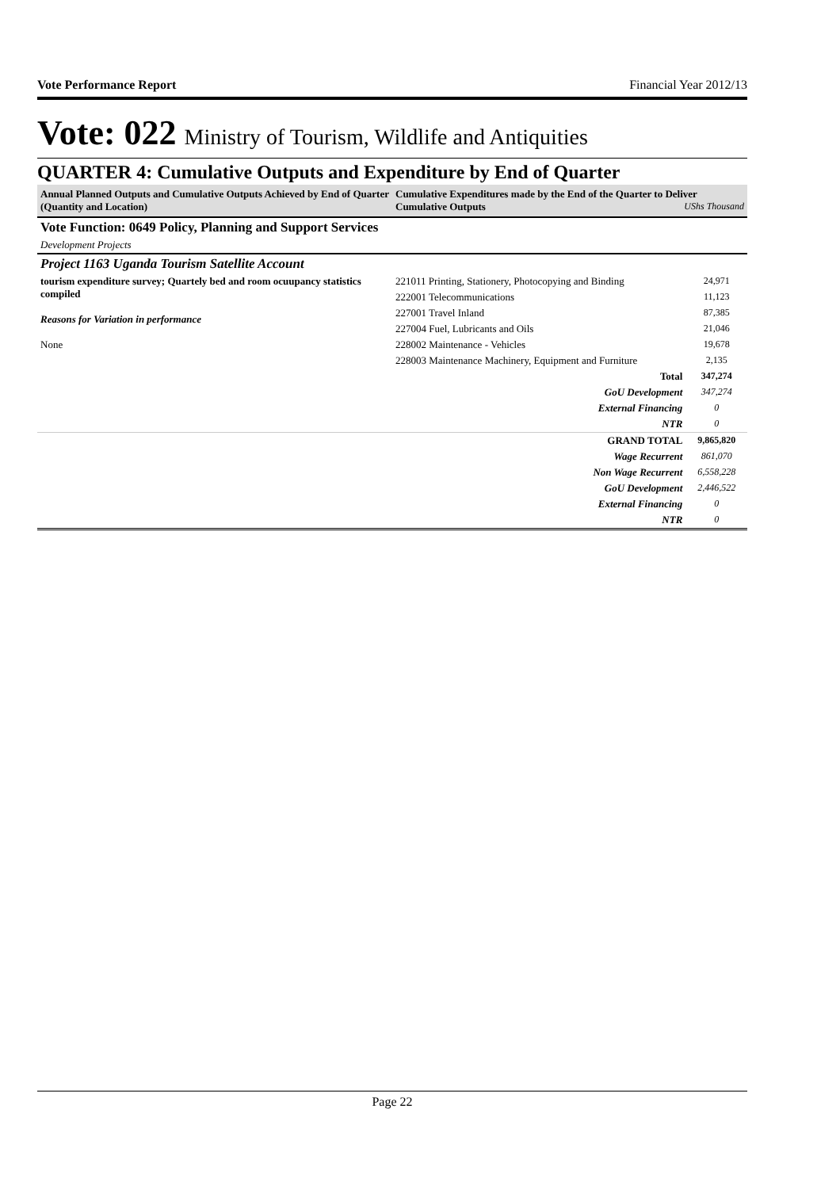Vote Performance Report Financial Year 2012/13
Vote: 022 Ministry of Tourism, Wildlife and Antiquities
QUARTER 4: Cumulative Outputs and Expenditure by End of Quarter
| Annual Planned Outputs and Cumulative Outputs Achieved by End of Quarter (Quantity and Location) | Cumulative Expenditures made by the End of the Quarter to Deliver Cumulative Outputs UShs Thousand | |
| --- | --- | --- |
| Vote Function: 0649 Policy, Planning and Support Services | | |
| Development Projects | | |
| Project 1163 Uganda Tourism Satellite Account | | |
| tourism expenditure survey; Quartely bed and room ocuupancy statistics compiled Reasons for Variation in performance None | 221011 Printing, Stationery, Photocopying and Binding | 24,971 |
| | 222001 Telecommunications | 11,123 |
| | 227001 Travel Inland | 87,385 |
| | 227004 Fuel, Lubricants and Oils | 21,046 |
| | 228002 Maintenance - Vehicles | 19,678 |
| | 228003 Maintenance Machinery, Equipment and Furniture | 2,135 |
| | Total | 347,274 |
| | GoU Development | 347,274 |
| | External Financing | 0 |
| | NTR | 0 |
| | GRAND TOTAL | 9,865,820 |
| | Wage Recurrent | 861,070 |
| | Non Wage Recurrent | 6,558,228 |
| | GoU Development | 2,446,522 |
| | External Financing | 0 |
| | NTR | 0 |
Page 22